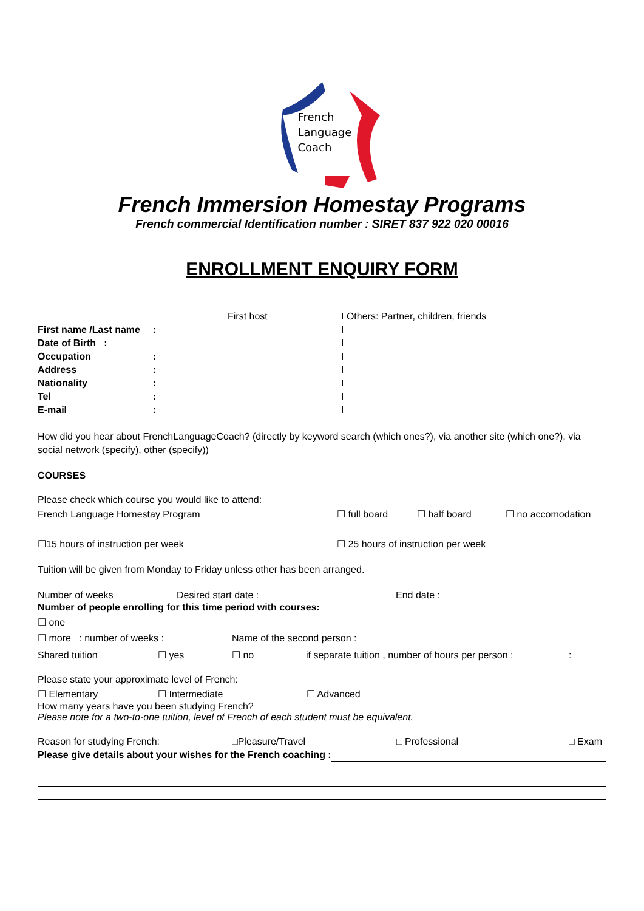French
Language
Coach
French Immersion Homestay Programs
French commercial Identification number : SIRET 837 922 020 00016
ENROLLMENT ENQUIRY FORM
First host I Others: Partner, children, friends
First name /Last name: I
Date of Birth : I
Occupation: I
Address: I
Nationality: I
Tel: I
E-mail: I
How did you hear about FrenchLanguageCoach? (directly by keyword search (which ones?), via another site (which one?), via social network (specify), other (specify))
COURSES
Please check which course you would like to attend:
French Language Homestay Program ☐ full board ☐ half board ☐ no accomodation
☐15 hours of instruction per week ☐ 25 hours of instruction per week
Tuition will be given from Monday to Friday unless other has been arranged.
Number of weeks Desired start date : End date :
Number of people enrolling for this time period with courses:
☐ one
☐ more : number of weeks : Name of the second person :
Shared tuition ☐ yes ☐ no if separate tuition , number of hours per person ::
Please state your approximate level of French:
☐ Elementary ☐ Intermediate ☐ Advanced
How many years have you been studying French?
Please note for a two-to-one tuition, level of French of each student must be equivalent.
Reason for studying French: □Pleasure/Travel □ Professional □ Exam
Please give details about your wishes for the French coaching :